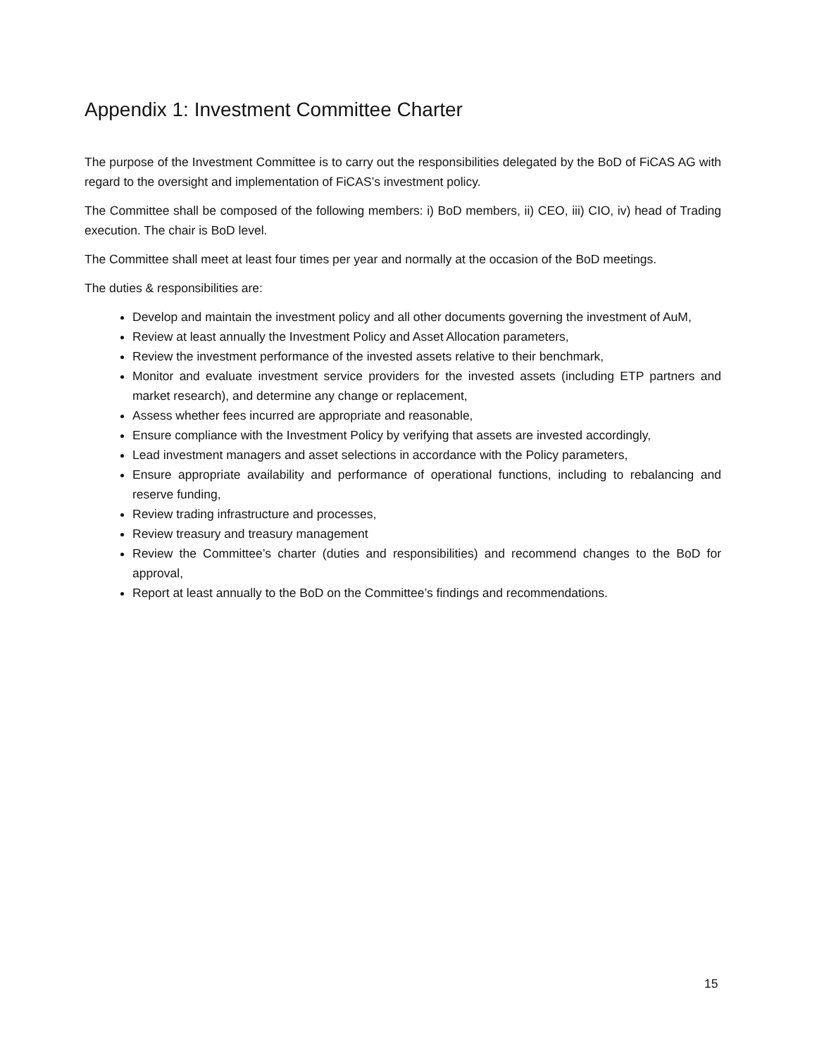Appendix 1: Investment Committee Charter
The purpose of the Investment Committee is to carry out the responsibilities delegated by the BoD of FiCAS AG with regard to the oversight and implementation of FiCAS’s investment policy.
The Committee shall be composed of the following members: i) BoD members, ii) CEO, iii) CIO, iv) head of Trading execution. The chair is BoD level.
The Committee shall meet at least four times per year and normally at the occasion of the BoD meetings.
The duties & responsibilities are:
Develop and maintain the investment policy and all other documents governing the investment of AuM,
Review at least annually the Investment Policy and Asset Allocation parameters,
Review the investment performance of the invested assets relative to their benchmark,
Monitor and evaluate investment service providers for the invested assets (including ETP partners and market research), and determine any change or replacement,
Assess whether fees incurred are appropriate and reasonable,
Ensure compliance with the Investment Policy by verifying that assets are invested accordingly,
Lead investment managers and asset selections in accordance with the Policy parameters,
Ensure appropriate availability and performance of operational functions, including to rebalancing and reserve funding,
Review trading infrastructure and processes,
Review treasury and treasury management
Review the Committee’s charter (duties and responsibilities) and recommend changes to the BoD for approval,
Report at least annually to the BoD on the Committee’s findings and recommendations.
15